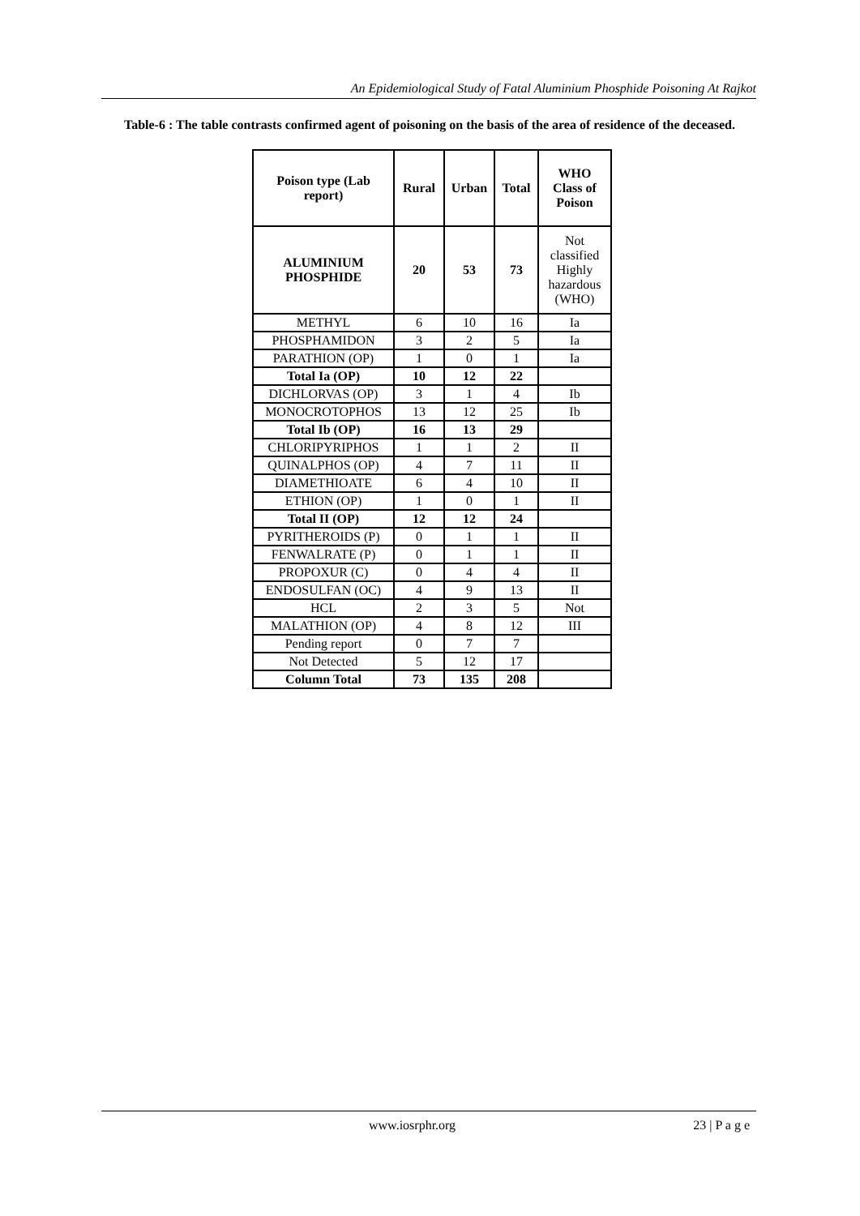An Epidemiological Study of Fatal Aluminium Phosphide Poisoning At Rajkot
Table-6 : The table contrasts confirmed agent of poisoning on the basis of the area of residence of the deceased.
| Poison type (Lab report) | Rural | Urban | Total | WHO Class of Poison |
| --- | --- | --- | --- | --- |
| ALUMINIUM PHOSPHIDE | 20 | 53 | 73 | Not classified Highly hazardous (WHO) |
| METHYL | 6 | 10 | 16 | Ia |
| PHOSPHAMIDON | 3 | 2 | 5 | Ia |
| PARATHION (OP) | 1 | 0 | 1 | Ia |
| Total Ia (OP) | 10 | 12 | 22 | |
| DICHLORVAS (OP) | 3 | 1 | 4 | Ib |
| MONOCROTOPHOS | 13 | 12 | 25 | Ib |
| Total Ib (OP) | 16 | 13 | 29 | |
| CHLORIPYRIPHOS | 1 | 1 | 2 | II |
| QUINALPHOS (OP) | 4 | 7 | 11 | II |
| DIAMETHIOATE | 6 | 4 | 10 | II |
| ETHION (OP) | 1 | 0 | 1 | II |
| Total II (OP) | 12 | 12 | 24 | |
| PYRITHEROIDS (P) | 0 | 1 | 1 | II |
| FENWALRATE (P) | 0 | 1 | 1 | II |
| PROPOXUR (C) | 0 | 4 | 4 | II |
| ENDOSULFAN (OC) | 4 | 9 | 13 | II |
| HCL | 2 | 3 | 5 | Not |
| MALATHION (OP) | 4 | 8 | 12 | III |
| Pending report | 0 | 7 | 7 | |
| Not Detected | 5 | 12 | 17 | |
| Column Total | 73 | 135 | 208 | |
www.iosrphr.org 23 | P a g e